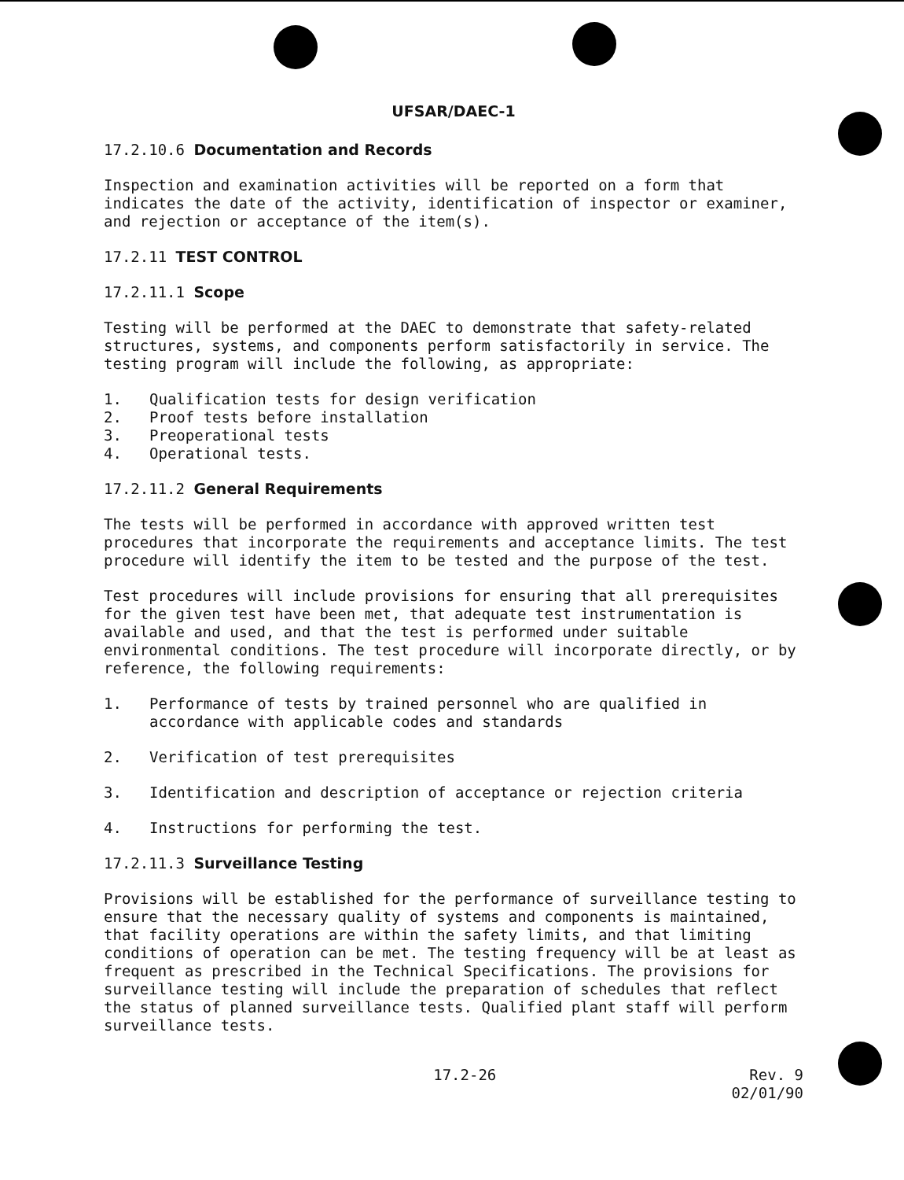UFSAR/DAEC-1
17.2.10.6 Documentation and Records
Inspection and examination activities will be reported on a form that indicates the date of the activity, identification of inspector or examiner, and rejection or acceptance of the item(s).
17.2.11 TEST CONTROL
17.2.11.1 Scope
Testing will be performed at the DAEC to demonstrate that safety-related structures, systems, and components perform satisfactorily in service. The testing program will include the following, as appropriate:
1. Qualification tests for design verification
2. Proof tests before installation
3. Preoperational tests
4. Operational tests.
17.2.11.2 General Requirements
The tests will be performed in accordance with approved written test procedures that incorporate the requirements and acceptance limits. The test procedure will identify the item to be tested and the purpose of the test.
Test procedures will include provisions for ensuring that all prerequisites for the given test have been met, that adequate test instrumentation is available and used, and that the test is performed under suitable environmental conditions. The test procedure will incorporate directly, or by reference, the following requirements:
1. Performance of tests by trained personnel who are qualified in accordance with applicable codes and standards
2. Verification of test prerequisites
3. Identification and description of acceptance or rejection criteria
4. Instructions for performing the test.
17.2.11.3 Surveillance Testing
Provisions will be established for the performance of surveillance testing to ensure that the necessary quality of systems and components is maintained, that facility operations are within the safety limits, and that limiting conditions of operation can be met. The testing frequency will be at least as frequent as prescribed in the Technical Specifications. The provisions for surveillance testing will include the preparation of schedules that reflect the status of planned surveillance tests. Qualified plant staff will perform surveillance tests.
17.2-26 Rev. 9
02/01/90